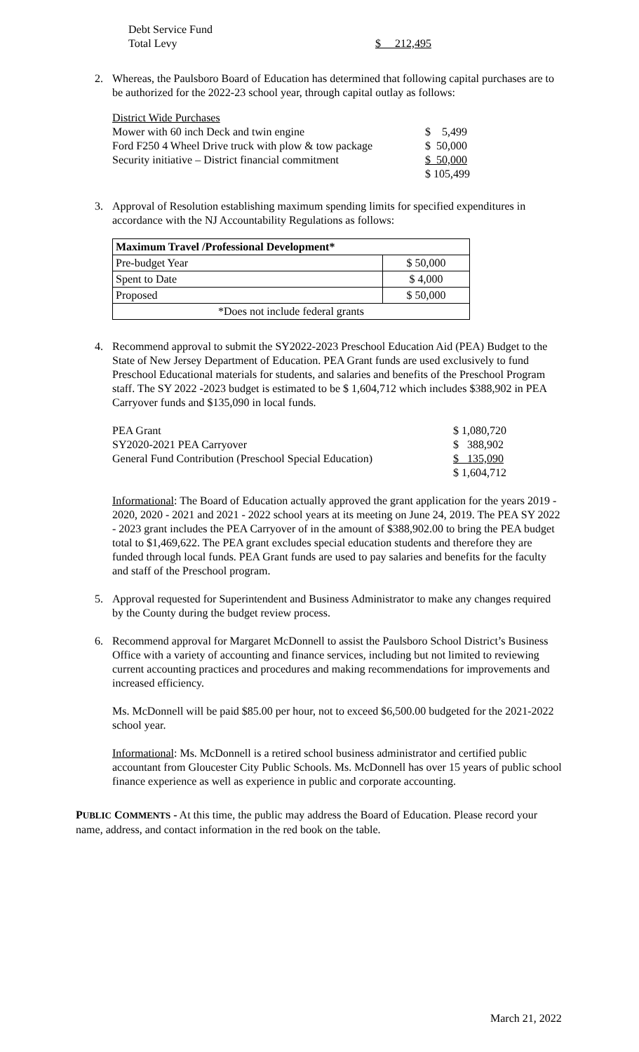| Debt Service Fund | |
| Total Levy | $ 212,495 |
2. Whereas, the Paulsboro Board of Education has determined that following capital purchases are to be authorized for the 2022-23 school year, through capital outlay as follows:
| District Wide Purchases | |
| Mower with 60 inch Deck and twin engine | $ 5,499 |
| Ford F250 4 Wheel Drive truck with plow & tow package | $ 50,000 |
| Security initiative – District financial commitment | $ 50,000 |
| | $ 105,499 |
3. Approval of Resolution establishing maximum spending limits for specified expenditures in accordance with the NJ Accountability Regulations as follows:
| Maximum Travel /Professional Development* | |
| Pre-budget Year | $ 50,000 |
| Spent to Date | $ 4,000 |
| Proposed | $ 50,000 |
| *Does not include federal grants | |
4. Recommend approval to submit the SY2022-2023 Preschool Education Aid (PEA) Budget to the State of New Jersey Department of Education. PEA Grant funds are used exclusively to fund Preschool Educational materials for students, and salaries and benefits of the Preschool Program staff. The SY 2022 -2023 budget is estimated to be $ 1,604,712 which includes $388,902 in PEA Carryover funds and $135,090 in local funds.
| PEA Grant | $ 1,080,720 |
| SY2020-2021 PEA Carryover | $ 388,902 |
| General Fund Contribution (Preschool Special Education) | $ 135,090 |
| | $ 1,604,712 |
Informational: The Board of Education actually approved the grant application for the years 2019 - 2020, 2020 - 2021 and 2021 - 2022 school years at its meeting on June 24, 2019. The PEA SY 2022 - 2023 grant includes the PEA Carryover of in the amount of $388,902.00 to bring the PEA budget total to $1,469,622. The PEA grant excludes special education students and therefore they are funded through local funds. PEA Grant funds are used to pay salaries and benefits for the faculty and staff of the Preschool program.
5. Approval requested for Superintendent and Business Administrator to make any changes required by the County during the budget review process.
6. Recommend approval for Margaret McDonnell to assist the Paulsboro School District’s Business Office with a variety of accounting and finance services, including but not limited to reviewing current accounting practices and procedures and making recommendations for improvements and increased efficiency.
Ms. McDonnell will be paid $85.00 per hour, not to exceed $6,500.00 budgeted for the 2021-2022 school year.
Informational: Ms. McDonnell is a retired school business administrator and certified public accountant from Gloucester City Public Schools. Ms. McDonnell has over 15 years of public school finance experience as well as experience in public and corporate accounting.
PUBLIC COMMENTS - At this time, the public may address the Board of Education. Please record your name, address, and contact information in the red book on the table.
March 21, 2022